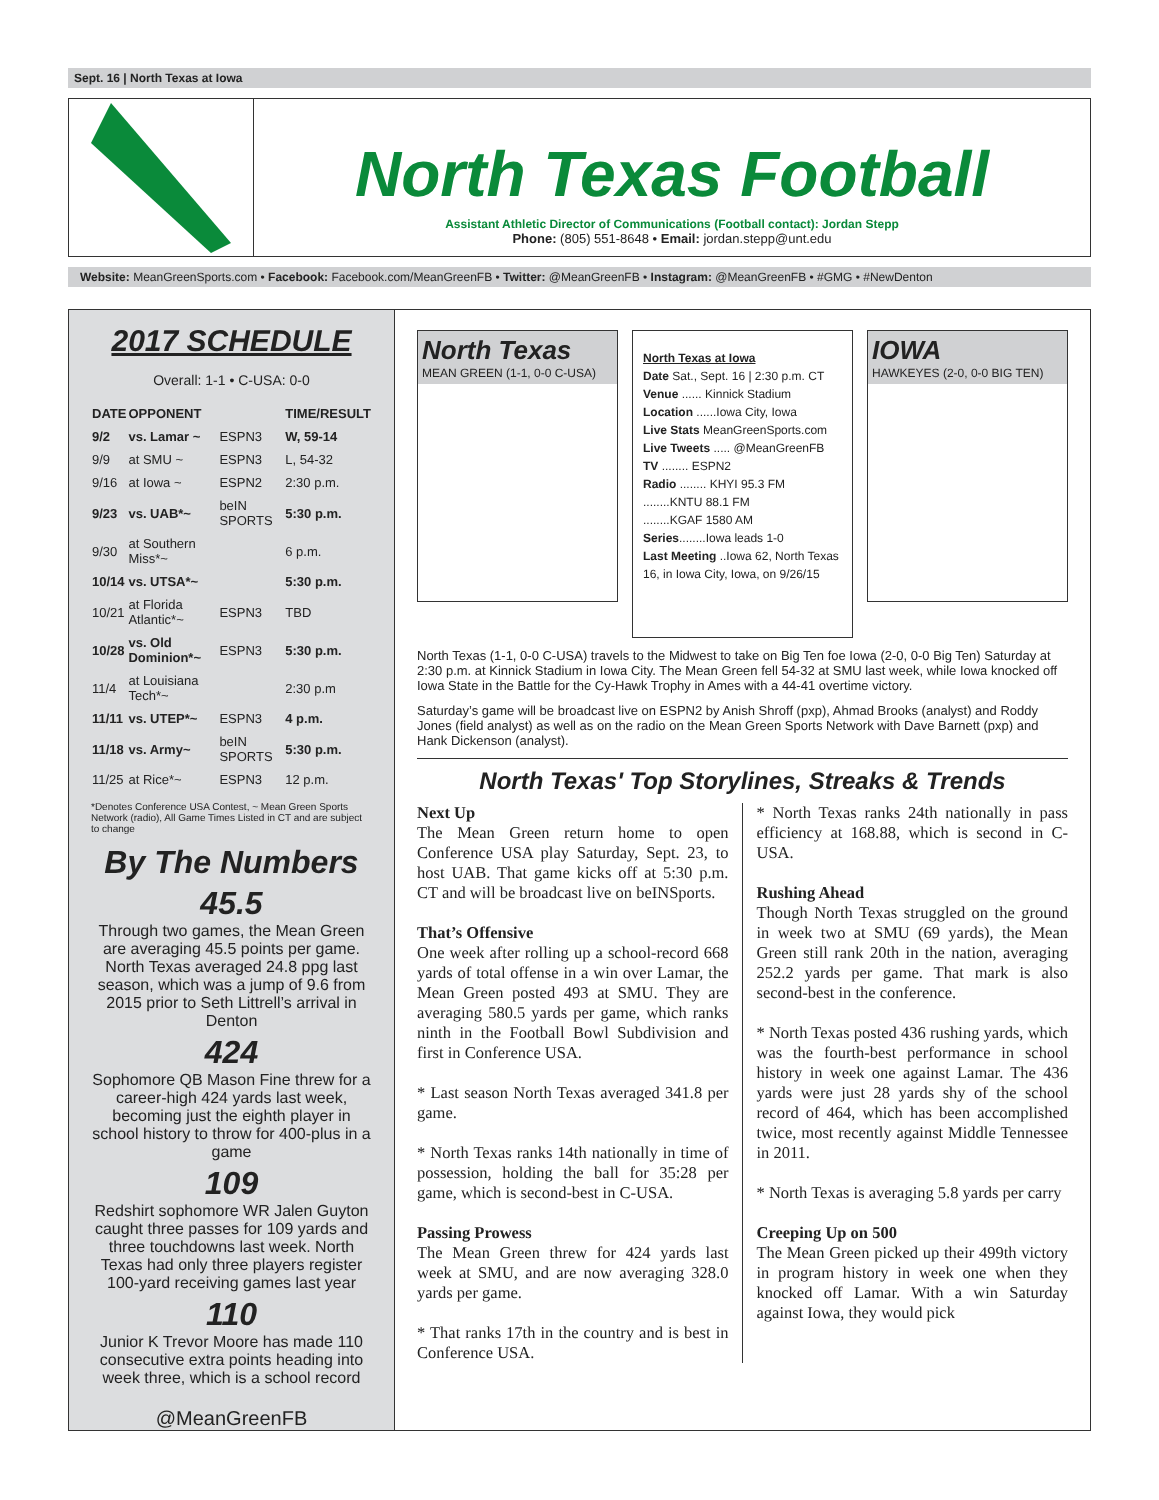Sept. 16 | North Texas at Iowa
North Texas Football
Assistant Athletic Director of Communications (Football contact): Jordan Stepp
Phone: (805) 551-8648 • Email: jordan.stepp@unt.edu
Website: MeanGreenSports.com • Facebook: Facebook.com/MeanGreenFB • Twitter: @MeanGreenFB • Instagram: @MeanGreenFB • #GMG • #NewDenton
2017 SCHEDULE
Overall: 1-1 • C-USA: 0-0
| DATE | OPPONENT | | TIME/RESULT |
| --- | --- | --- | --- |
| 9/2 | vs. Lamar ~ | ESPN3 | W, 59-14 |
| 9/9 | at SMU ~ | ESPN3 | L, 54-32 |
| 9/16 | at Iowa ~ | ESPN2 | 2:30 p.m. |
| 9/23 | vs. UAB*~ | beIN SPORTS | 5:30 p.m. |
| 9/30 | at Southern Miss*~ | | 6 p.m. |
| 10/14 | vs. UTSA*~ | | 5:30 p.m. |
| 10/21 | at Florida Atlantic*~ | ESPN3 | TBD |
| 10/28 | vs. Old Dominion*~ | ESPN3 | 5:30 p.m. |
| 11/4 | at Louisiana Tech*~ | | 2:30 p.m |
| 11/11 | vs. UTEP*~ | ESPN3 | 4 p.m. |
| 11/18 | vs. Army~ | beIN SPORTS | 5:30 p.m. |
| 11/25 | at Rice*~ | ESPN3 | 12 p.m. |
*Denotes Conference USA Contest, ~ Mean Green Sports Network (radio), All Game Times Listed in CT and are subject to change
By The Numbers
45.5
Through two games, the Mean Green are averaging 45.5 points per game. North Texas averaged 24.8 ppg last season, which was a jump of 9.6 from 2015 prior to Seth Littrell’s arrival in Denton
424
Sophomore QB Mason Fine threw for a career-high 424 yards last week, becoming just the eighth player in school history to throw for 400-plus in a game
109
Redshirt sophomore WR Jalen Guyton caught three passes for 109 yards and three touchdowns last week. North Texas had only three players register 100-yard receiving games last year
110
Junior K Trevor Moore has made 110 consecutive extra points heading into week three, which is a school record
@MeanGreenFB
North Texas
MEAN GREEN (1-1, 0-0 C-USA)
North Texas at Iowa
Date Sat., Sept. 16 | 2:30 p.m. CT
Venue ...... Kinnick Stadium
Location ......Iowa City, Iowa
Live Stats MeanGreenSports.com
Live Tweets ..... @MeanGreenFB
TV ........ ESPN2
Radio ........ KHYI 95.3 FM
........KNTU 88.1 FM
........KGAF 1580 AM
Series........Iowa leads 1-0
Last Meeting ..Iowa 62, North Texas 16, in Iowa City, Iowa, on 9/26/15
IOWA
HAWKEYES (2-0, 0-0 BIG TEN)
North Texas (1-1, 0-0 C-USA) travels to the Midwest to take on Big Ten foe Iowa (2-0, 0-0 Big Ten) Saturday at 2:30 p.m. at Kinnick Stadium in Iowa City. The Mean Green fell 54-32 at SMU last week, while Iowa knocked off Iowa State in the Battle for the Cy-Hawk Trophy in Ames with a 44-41 overtime victory.
Saturday’s game will be broadcast live on ESPN2 by Anish Shroff (pxp), Ahmad Brooks (analyst) and Roddy Jones (field analyst) as well as on the radio on the Mean Green Sports Network with Dave Barnett (pxp) and Hank Dickenson (analyst).
North Texas' Top Storylines, Streaks & Trends
Next Up
The Mean Green return home to open Conference USA play Saturday, Sept. 23, to host UAB. That game kicks off at 5:30 p.m. CT and will be broadcast live on beINSports.
That’s Offensive
One week after rolling up a school-record 668 yards of total offense in a win over Lamar, the Mean Green posted 493 at SMU. They are averaging 580.5 yards per game, which ranks ninth in the Football Bowl Subdivision and first in Conference USA.
* Last season North Texas averaged 341.8 per game.
* North Texas ranks 14th nationally in time of possession, holding the ball for 35:28 per game, which is second-best in C-USA.
Passing Prowess
The Mean Green threw for 424 yards last week at SMU, and are now averaging 328.0 yards per game.
* That ranks 17th in the country and is best in Conference USA.
* North Texas ranks 24th nationally in pass efficiency at 168.88, which is second in C-USA.
Rushing Ahead
Though North Texas struggled on the ground in week two at SMU (69 yards), the Mean Green still rank 20th in the nation, averaging 252.2 yards per game. That mark is also second-best in the conference.
* North Texas posted 436 rushing yards, which was the fourth-best performance in school history in week one against Lamar. The 436 yards were just 28 yards shy of the school record of 464, which has been accomplished twice, most recently against Middle Tennessee in 2011.
* North Texas is averaging 5.8 yards per carry
Creeping Up on 500
The Mean Green picked up their 499th victory in program history in week one when they knocked off Lamar. With a win Saturday against Iowa, they would pick